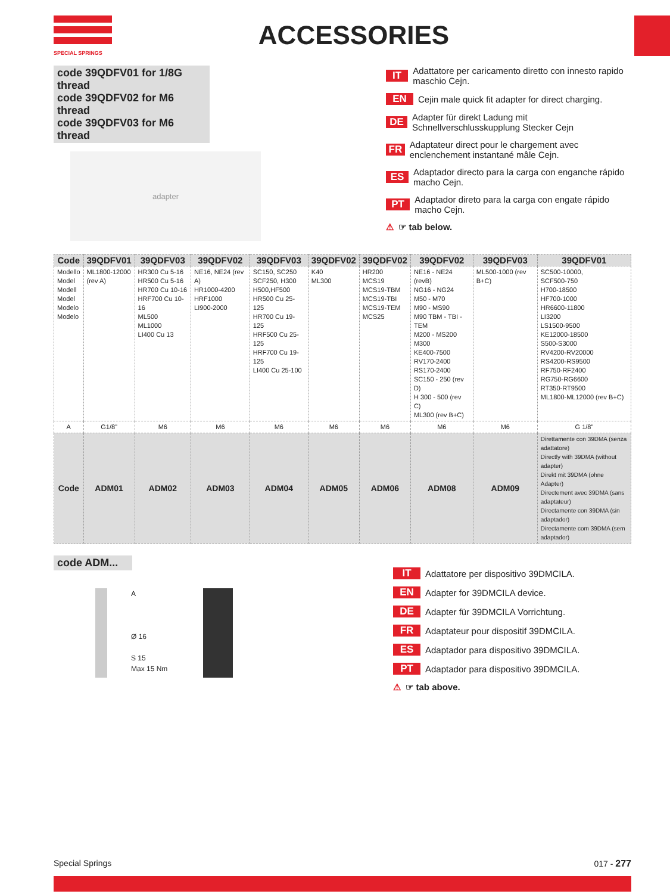SPECIAL SPRINGS
ACCESSORIES
code 39QDFV01 for 1/8G thread
code 39QDFV02 for M6 thread
code 39QDFV03 for M6 thread
adapter
IT Adattatore per caricamento diretto con innesto rapido maschio Cejn.
EN Cejin male quick fit adapter for direct charging.
DE Adapter für direkt Ladung mit Schnellverschlusskupplung Stecker Cejn
FR Adaptateur direct pour le chargement avec enclenchement instantané mâle Cejn.
ES Adaptador directo para la carga con enganche rápido macho Cejn.
PT Adaptador direto para la carga con engate rápido macho Cejn.
⚠ ☞ tab below.
| Code | 39QDFV01 | 39QDFV03 | 39QDFV02 | 39QDFV03 | 39QDFV02 | 39QDFV02 | 39QDFV02 | 39QDFV03 | 39QDFV01 |
| --- | --- | --- | --- | --- | --- | --- | --- | --- | --- |
| Modello Model Modell Model Modelo Modelo | ML1800-12000 (rev A) | HR300 Cu 5-16 HR500 Cu 5-16 HR700 Cu 10-16 HRF700 Cu 10-16 ML500 ML1000 LI400 Cu 13 | NE16, NE24 (rev A) HR1000-4200 HRF1000 LI900-2000 | SC150, SC250 SCF250, H300 H500,HF500 HR500 Cu 25-125 HR700 Cu 19-125 HRF500 Cu 25-125 HRF700 Cu 19-125 LI400 Cu 25-100 | K40 ML300 | HR200 MCS19 MCS19-TBM MCS19-TBI MCS19-TEM MCS25 | NE16 - NE24 (revB) NG16 - NG24 M50 - M70 M90 - MS90 M90 TBM - TBI - TEM M200 - MS200 M300 KE400-7500 RV170-2400 RS170-2400 SC150 - 250 (rev D) H 300 - 500 (rev C) ML300 (rev B+C) | ML500-1000 (rev B+C) | SC500-10000, SCF500-750 H700-18500 HF700-1000 HR6600-11800 LI3200 LS1500-9500 KE12000-18500 S500-S3000 RV4200-RV20000 RS4200-RS9500 RF750-RF2400 RG750-RG6600 RT350-RT9500 ML1800-ML12000 (rev B+C) |
| A | G1/8” | M6 | M6 | M6 | M6 | M6 | M6 | M6 | G 1/8” |
| Code | ADM01 | ADM02 | ADM03 | ADM04 | ADM05 | ADM06 | ADM08 | ADM09 | Direttamente con 39DMA (senza adattatore) Directly with 39DMA (without adapter) Direkt mit 39DMA (ohne Adapter) Directement avec 39DMA (sans adaptateur) Directamente con 39DMA (sin adaptador) Directamente com 39DMA (sem adaptador) |
code ADM...
A
Ø 16
S 15
Max 15 Nm
IT Adattatore per dispositivo 39DMCILA.
EN Adapter for 39DMCILA device.
DE Adapter für 39DMCILA Vorrichtung.
FR Adaptateur pour dispositif 39DMCILA.
ES Adaptador para dispositivo 39DMCILA.
PT Adaptador para dispositivo 39DMCILA.
⚠ ☞ tab above.
Special Springs 017 - 277